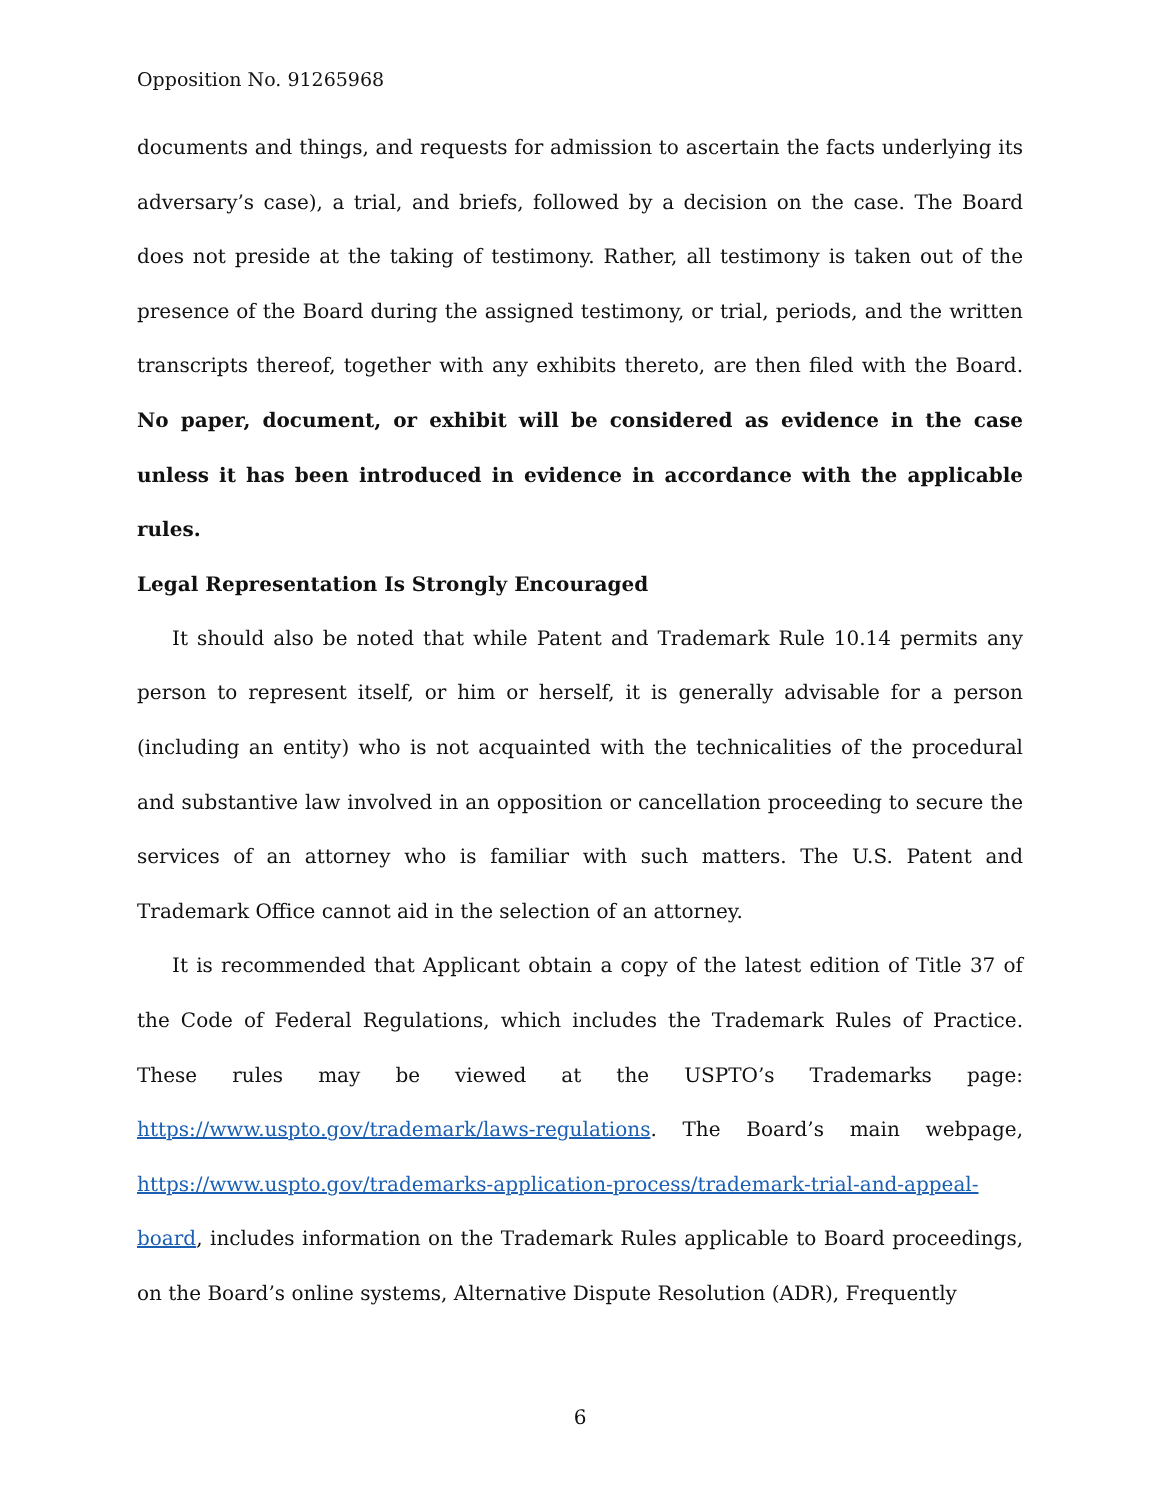Opposition No. 91265968
documents and things, and requests for admission to ascertain the facts underlying its adversary’s case), a trial, and briefs, followed by a decision on the case. The Board does not preside at the taking of testimony. Rather, all testimony is taken out of the presence of the Board during the assigned testimony, or trial, periods, and the written transcripts thereof, together with any exhibits thereto, are then filed with the Board. No paper, document, or exhibit will be considered as evidence in the case unless it has been introduced in evidence in accordance with the applicable rules.
Legal Representation Is Strongly Encouraged
It should also be noted that while Patent and Trademark Rule 10.14 permits any person to represent itself, or him or herself, it is generally advisable for a person (including an entity) who is not acquainted with the technicalities of the procedural and substantive law involved in an opposition or cancellation proceeding to secure the services of an attorney who is familiar with such matters. The U.S. Patent and Trademark Office cannot aid in the selection of an attorney.
It is recommended that Applicant obtain a copy of the latest edition of Title 37 of the Code of Federal Regulations, which includes the Trademark Rules of Practice. These rules may be viewed at the USPTO’s Trademarks page: https://www.uspto.gov/trademark/laws-regulations. The Board’s main webpage, https://www.uspto.gov/trademarks-application-process/trademark-trial-and-appeal-board, includes information on the Trademark Rules applicable to Board proceedings, on the Board’s online systems, Alternative Dispute Resolution (ADR), Frequently
6